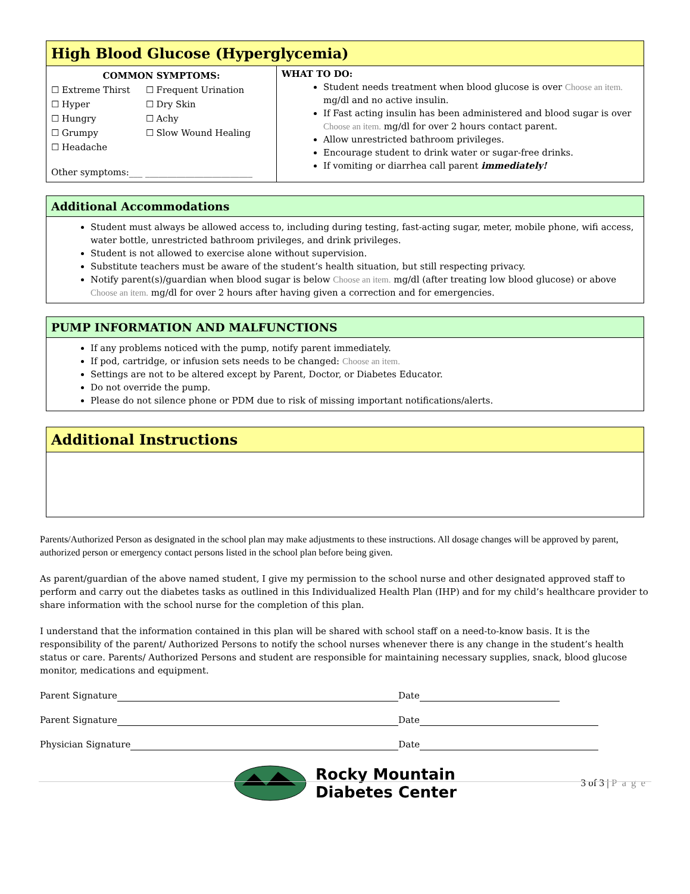High Blood Glucose (Hyperglycemia)
| COMMON SYMPTOMS: / ☐ Extreme Thirst ☐ Hyper ☐ Hungry ☐ Grumpy ☐ Headache / ☐ Frequent Urination ☐ Dry Skin ☐ Achy ☐ Slow Wound Healing / Other symptoms:___ ________________________ | WHAT TO DO: Student needs treatment when blood glucose is over Choose an item. mg/dl and no active insulin. If Fast acting insulin has been administered and blood sugar is over Choose an item. mg/dl for over 2 hours contact parent. Allow unrestricted bathroom privileges. Encourage student to drink water or sugar-free drinks. If vomiting or diarrhea call parent immediately! |
Additional Accommodations
Student must always be allowed access to, including during testing, fast-acting sugar, meter, mobile phone, wifi access, water bottle, unrestricted bathroom privileges, and drink privileges.
Student is not allowed to exercise alone without supervision.
Substitute teachers must be aware of the student’s health situation, but still respecting privacy.
Notify parent(s)/guardian when blood sugar is below Choose an item. mg/dl (after treating low blood glucose) or above Choose an item. mg/dl for over 2 hours after having given a correction and for emergencies.
PUMP INFORMATION AND MALFUNCTIONS
If any problems noticed with the pump, notify parent immediately.
If pod, cartridge, or infusion sets needs to be changed: Choose an item.
Settings are not to be altered except by Parent, Doctor, or Diabetes Educator.
Do not override the pump.
Please do not silence phone or PDM due to risk of missing important notifications/alerts.
Additional Instructions
Parents/Authorized Person as designated in the school plan may make adjustments to these instructions. All dosage changes will be approved by parent, authorized person or emergency contact persons listed in the school plan before being given.
As parent/guardian of the above named student, I give my permission to the school nurse and other designated approved staff to perform and carry out the diabetes tasks as outlined in this Individualized Health Plan (IHP) and for my child’s healthcare provider to share information with the school nurse for the completion of this plan.
I understand that the information contained in this plan will be shared with school staff on a need-to-know basis. It is the responsibility of the parent/ Authorized Persons to notify the school nurses whenever there is any change in the student’s health status or care. Parents/ Authorized Persons and student are responsible for maintaining necessary supplies, snack, blood glucose monitor, medications and equipment.
Parent Signature Date
Parent Signature Date
Physician Signature Date
Rocky Mountain
Diabetes Center
3 of 3 | Page